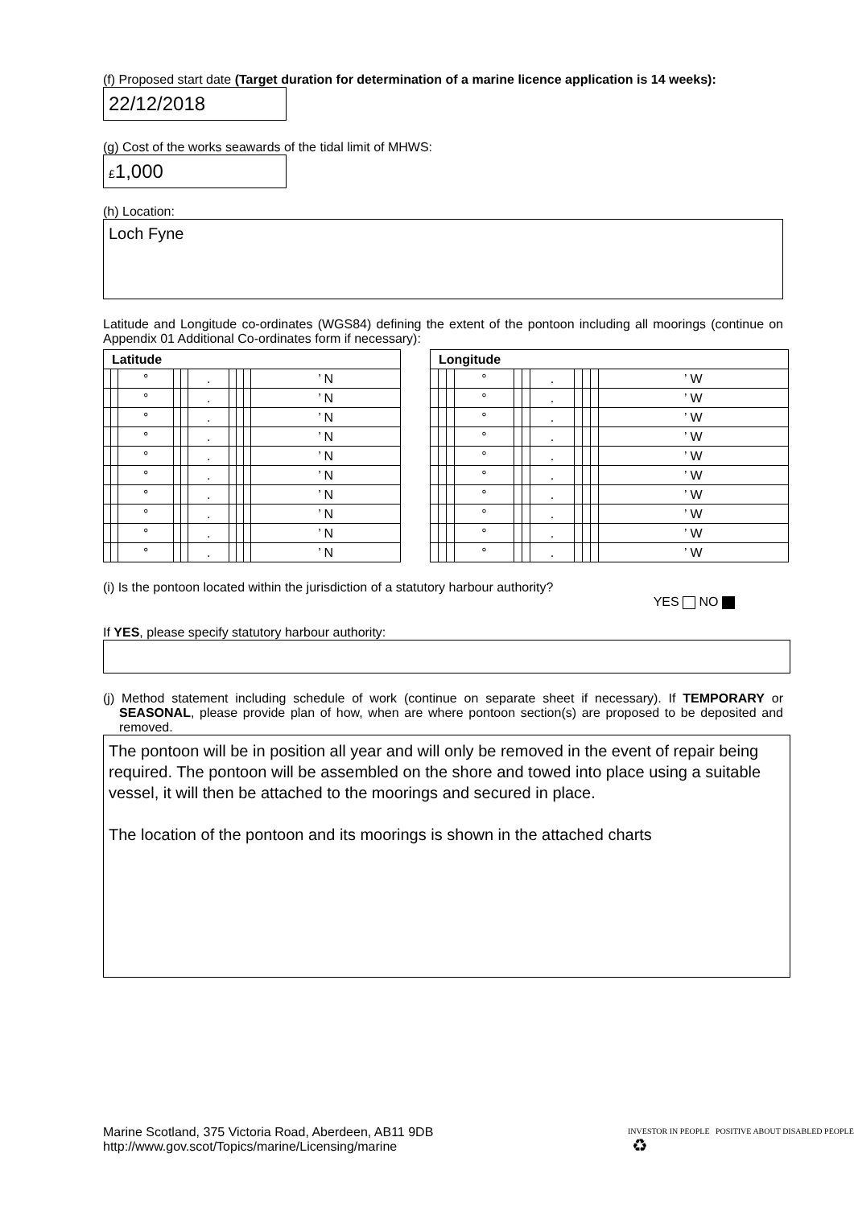(f) Proposed start date (Target duration for determination of a marine licence application is 14 weeks):
22/12/2018
(g) Cost of the works seawards of the tidal limit of MHWS:
£1,000
(h) Location:
Loch Fyne
Latitude and Longitude co-ordinates (WGS84) defining the extent of the pontoon including all moorings (continue on Appendix 01 Additional Co-ordinates form if necessary):
| Latitude | | | | | | | | | | | Longitude | | | | | | | | | | |
| | | ° | | | . | | | | ’ N | | | | | ° | | | . | | | | ’ W |
| | | ° | | | . | | | | ’ N | | | | | ° | | | . | | | | ’ W |
| | | ° | | | . | | | | ’ N | | | | | ° | | | . | | | | ’ W |
| | | ° | | | . | | | | ’ N | | | | | ° | | | . | | | | ’ W |
| | | ° | | | . | | | | ’ N | | | | | ° | | | . | | | | ’ W |
| | | ° | | | . | | | | ’ N | | | | | ° | | | . | | | | ’ W |
| | | ° | | | . | | | | ’ N | | | | | ° | | | . | | | | ’ W |
| | | ° | | | . | | | | ’ N | | | | | ° | | | . | | | | ’ W |
| | | ° | | | . | | | | ’ N | | | | | ° | | | . | | | | ’ W |
| | | ° | | | . | | | | ’ N | | | | | ° | | | . | | | | ’ W |
(i) Is the pontoon located within the jurisdiction of a statutory harbour authority?
YES NO
If YES, please specify statutory harbour authority:
(j) Method statement including schedule of work (continue on separate sheet if necessary). If TEMPORARY or SEASONAL, please provide plan of how, when are where pontoon section(s) are proposed to be deposited and removed.
The pontoon will be in position all year and will only be removed in the event of repair being required. The pontoon will be assembled on the shore and towed into place using a suitable vessel, it will then be attached to the moorings and secured in place.
The location of the pontoon and its moorings is shown in the attached charts
Marine Scotland, 375 Victoria Road, Aberdeen, AB11 9DB
http://www.gov.scot/Topics/marine/Licensing/marine
INVESTOR IN PEOPLE POSITIVE ABOUT DISABLED PEOPLE ♻